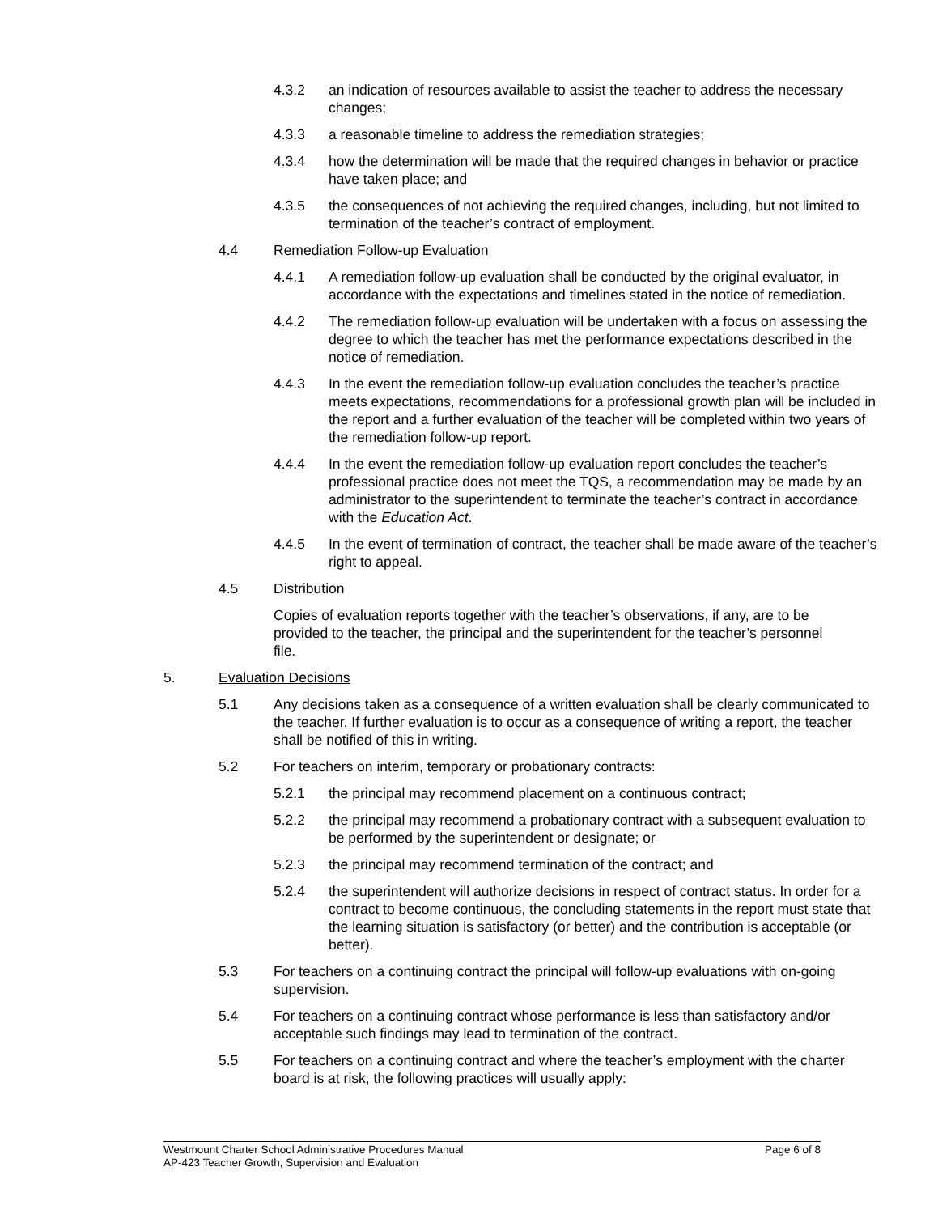4.3.2 an indication of resources available to assist the teacher to address the necessary changes;
4.3.3 a reasonable timeline to address the remediation strategies;
4.3.4 how the determination will be made that the required changes in behavior or practice have taken place; and
4.3.5 the consequences of not achieving the required changes, including, but not limited to termination of the teacher’s contract of employment.
4.4 Remediation Follow-up Evaluation
4.4.1 A remediation follow-up evaluation shall be conducted by the original evaluator, in accordance with the expectations and timelines stated in the notice of remediation.
4.4.2 The remediation follow-up evaluation will be undertaken with a focus on assessing the degree to which the teacher has met the performance expectations described in the notice of remediation.
4.4.3 In the event the remediation follow-up evaluation concludes the teacher’s practice meets expectations, recommendations for a professional growth plan will be included in the report and a further evaluation of the teacher will be completed within two years of the remediation follow-up report.
4.4.4 In the event the remediation follow-up evaluation report concludes the teacher’s professional practice does not meet the TQS, a recommendation may be made by an administrator to the superintendent to terminate the teacher’s contract in accordance with the Education Act.
4.4.5 In the event of termination of contract, the teacher shall be made aware of the teacher’s right to appeal.
4.5 Distribution
Copies of evaluation reports together with the teacher’s observations, if any, are to be provided to the teacher, the principal and the superintendent for the teacher’s personnel file.
5. Evaluation Decisions
5.1 Any decisions taken as a consequence of a written evaluation shall be clearly communicated to the teacher. If further evaluation is to occur as a consequence of writing a report, the teacher shall be notified of this in writing.
5.2 For teachers on interim, temporary or probationary contracts:
5.2.1 the principal may recommend placement on a continuous contract;
5.2.2 the principal may recommend a probationary contract with a subsequent evaluation to be performed by the superintendent or designate; or
5.2.3 the principal may recommend termination of the contract; and
5.2.4 the superintendent will authorize decisions in respect of contract status. In order for a contract to become continuous, the concluding statements in the report must state that the learning situation is satisfactory (or better) and the contribution is acceptable (or better).
5.3 For teachers on a continuing contract the principal will follow-up evaluations with on-going supervision.
5.4 For teachers on a continuing contract whose performance is less than satisfactory and/or acceptable such findings may lead to termination of the contract.
5.5 For teachers on a continuing contract and where the teacher’s employment with the charter board is at risk, the following practices will usually apply:
Westmount Charter School Administrative Procedures Manual Page 6 of 8
AP-423 Teacher Growth, Supervision and Evaluation